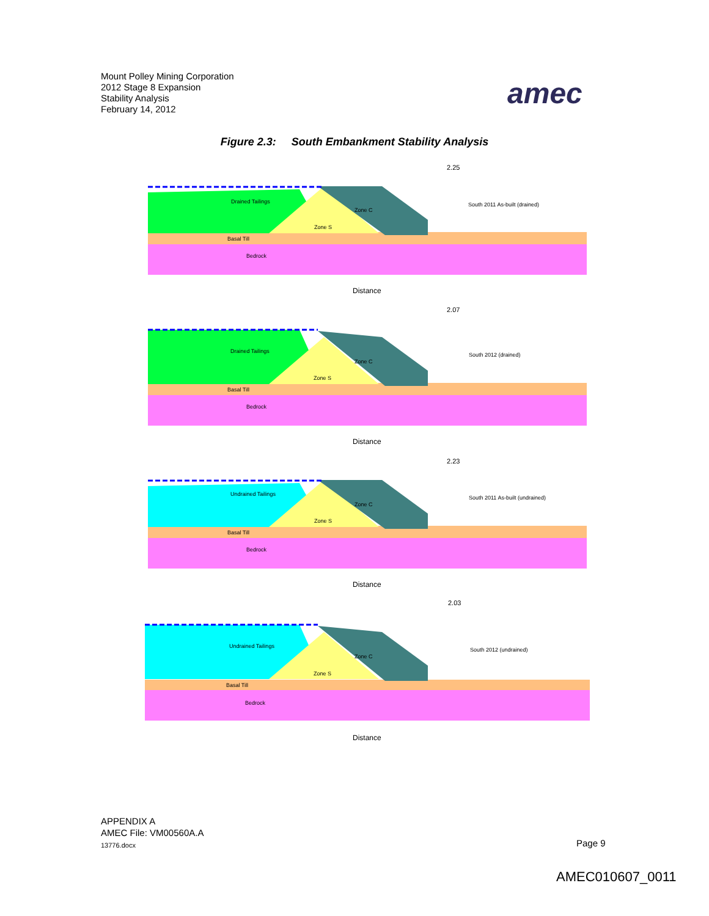Mount Polley Mining Corporation
2012 Stage 8 Expansion
Stability Analysis
February 14, 2012
amec
Figure 2.3: South Embankment Stability Analysis
Drained Tailings
Zone S
Zone C
South 2011 As-built (drained)
Basal Till
Bedrock
2.25
Distance
Drained Tailings
Zone S
Zone C
South 2012 (drained)
Basal Till
Bedrock
2.07
Distance
Undrained Tailings
Zone S
Zone C
South 2011 As-built (undrained)
Basal Till
Bedrock
2.23
Distance
Undrained Tailings
Zone S
Zone C
South 2012 (undrained)
Basal Till
Bedrock
2.03
Distance
APPENDIX A
AMEC File: VM00560A.A
13776.docx
Page 9
AMEC010607_0011